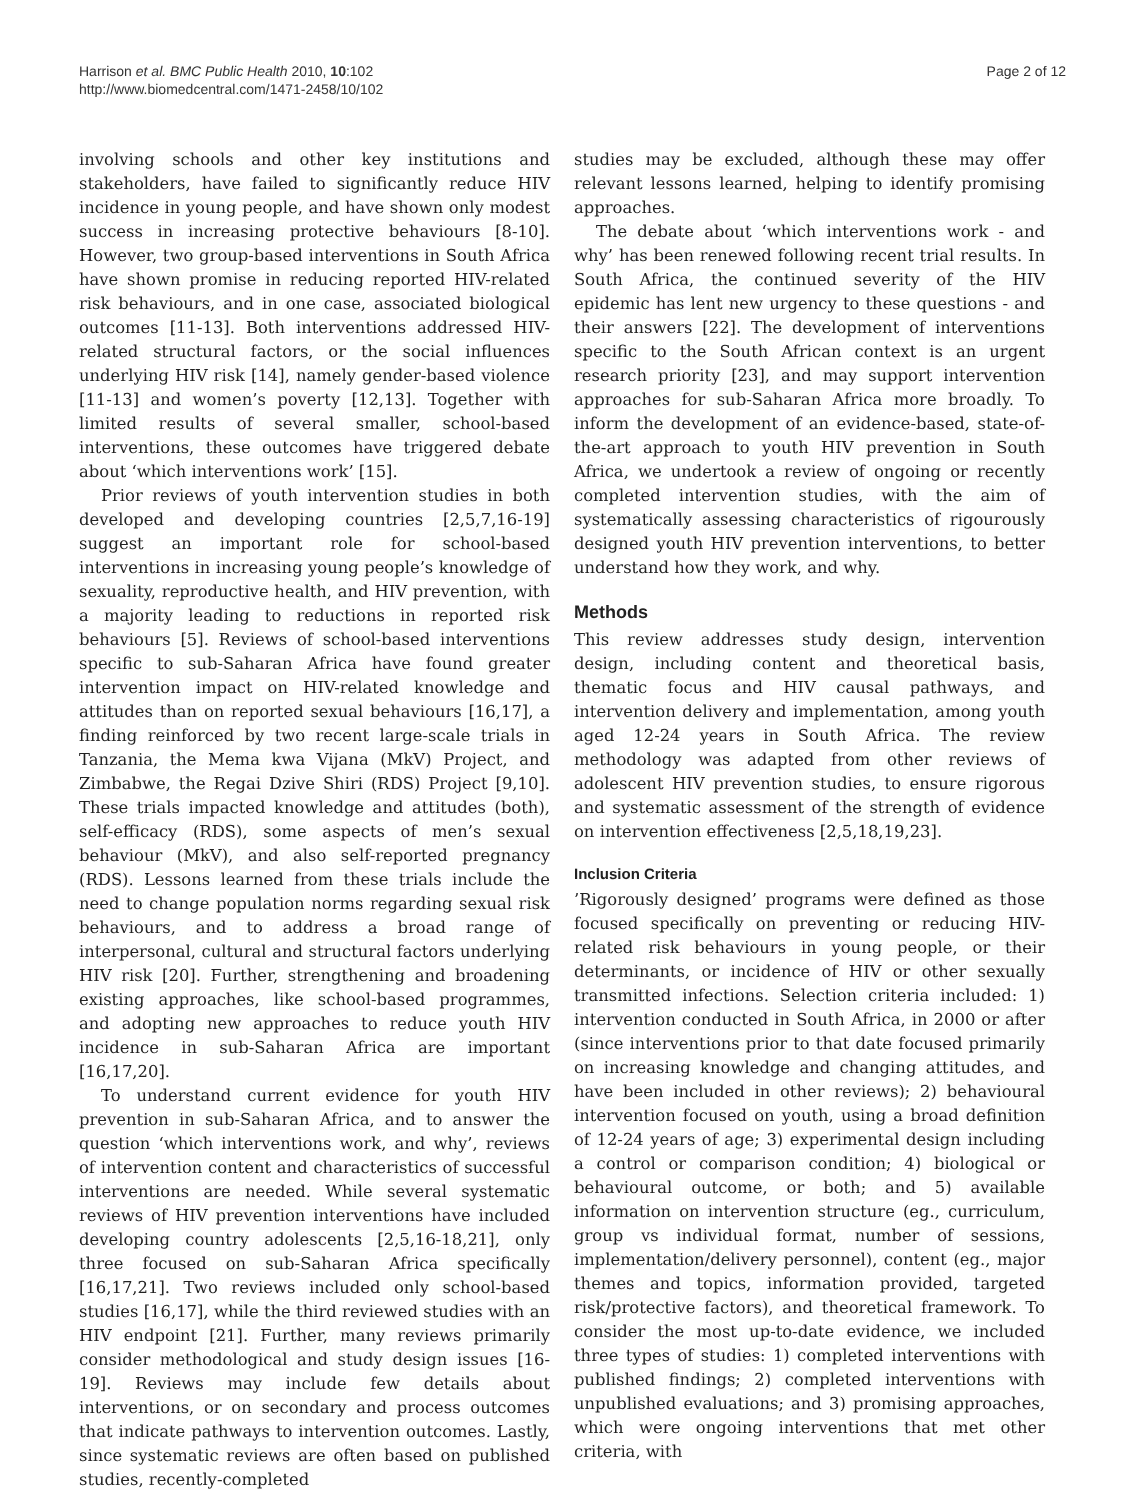Harrison et al. BMC Public Health 2010, 10:102
http://www.biomedcentral.com/1471-2458/10/102
Page 2 of 12
involving schools and other key institutions and stakeholders, have failed to significantly reduce HIV incidence in young people, and have shown only modest success in increasing protective behaviours [8-10]. However, two group-based interventions in South Africa have shown promise in reducing reported HIV-related risk behaviours, and in one case, associated biological outcomes [11-13]. Both interventions addressed HIV-related structural factors, or the social influences underlying HIV risk [14], namely gender-based violence [11-13] and women’s poverty [12,13]. Together with limited results of several smaller, school-based interventions, these outcomes have triggered debate about ‘which interventions work’ [15].
Prior reviews of youth intervention studies in both developed and developing countries [2,5,7,16-19] suggest an important role for school-based interventions in increasing young people’s knowledge of sexuality, reproductive health, and HIV prevention, with a majority leading to reductions in reported risk behaviours [5]. Reviews of school-based interventions specific to sub-Saharan Africa have found greater intervention impact on HIV-related knowledge and attitudes than on reported sexual behaviours [16,17], a finding reinforced by two recent large-scale trials in Tanzania, the Mema kwa Vijana (MkV) Project, and Zimbabwe, the Regai Dzive Shiri (RDS) Project [9,10]. These trials impacted knowledge and attitudes (both), self-efficacy (RDS), some aspects of men’s sexual behaviour (MkV), and also self-reported pregnancy (RDS). Lessons learned from these trials include the need to change population norms regarding sexual risk behaviours, and to address a broad range of interpersonal, cultural and structural factors underlying HIV risk [20]. Further, strengthening and broadening existing approaches, like school-based programmes, and adopting new approaches to reduce youth HIV incidence in sub-Saharan Africa are important [16,17,20].
To understand current evidence for youth HIV prevention in sub-Saharan Africa, and to answer the question ‘which interventions work, and why’, reviews of intervention content and characteristics of successful interventions are needed. While several systematic reviews of HIV prevention interventions have included developing country adolescents [2,5,16-18,21], only three focused on sub-Saharan Africa specifically [16,17,21]. Two reviews included only school-based studies [16,17], while the third reviewed studies with an HIV endpoint [21]. Further, many reviews primarily consider methodological and study design issues [16-19]. Reviews may include few details about interventions, or on secondary and process outcomes that indicate pathways to intervention outcomes. Lastly, since systematic reviews are often based on published studies, recently-completed
studies may be excluded, although these may offer relevant lessons learned, helping to identify promising approaches.
The debate about ‘which interventions work - and why’ has been renewed following recent trial results. In South Africa, the continued severity of the HIV epidemic has lent new urgency to these questions - and their answers [22]. The development of interventions specific to the South African context is an urgent research priority [23], and may support intervention approaches for sub-Saharan Africa more broadly. To inform the development of an evidence-based, state-of-the-art approach to youth HIV prevention in South Africa, we undertook a review of ongoing or recently completed intervention studies, with the aim of systematically assessing characteristics of rigourously designed youth HIV prevention interventions, to better understand how they work, and why.
Methods
This review addresses study design, intervention design, including content and theoretical basis, thematic focus and HIV causal pathways, and intervention delivery and implementation, among youth aged 12-24 years in South Africa. The review methodology was adapted from other reviews of adolescent HIV prevention studies, to ensure rigorous and systematic assessment of the strength of evidence on intervention effectiveness [2,5,18,19,23].
Inclusion Criteria
’Rigorously designed’ programs were defined as those focused specifically on preventing or reducing HIV-related risk behaviours in young people, or their determinants, or incidence of HIV or other sexually transmitted infections. Selection criteria included: 1) intervention conducted in South Africa, in 2000 or after (since interventions prior to that date focused primarily on increasing knowledge and changing attitudes, and have been included in other reviews); 2) behavioural intervention focused on youth, using a broad definition of 12-24 years of age; 3) experimental design including a control or comparison condition; 4) biological or behavioural outcome, or both; and 5) available information on intervention structure (eg., curriculum, group vs individual format, number of sessions, implementation/delivery personnel), content (eg., major themes and topics, information provided, targeted risk/protective factors), and theoretical framework. To consider the most up-to-date evidence, we included three types of studies: 1) completed interventions with published findings; 2) completed interventions with unpublished evaluations; and 3) promising approaches, which were ongoing interventions that met other criteria, with